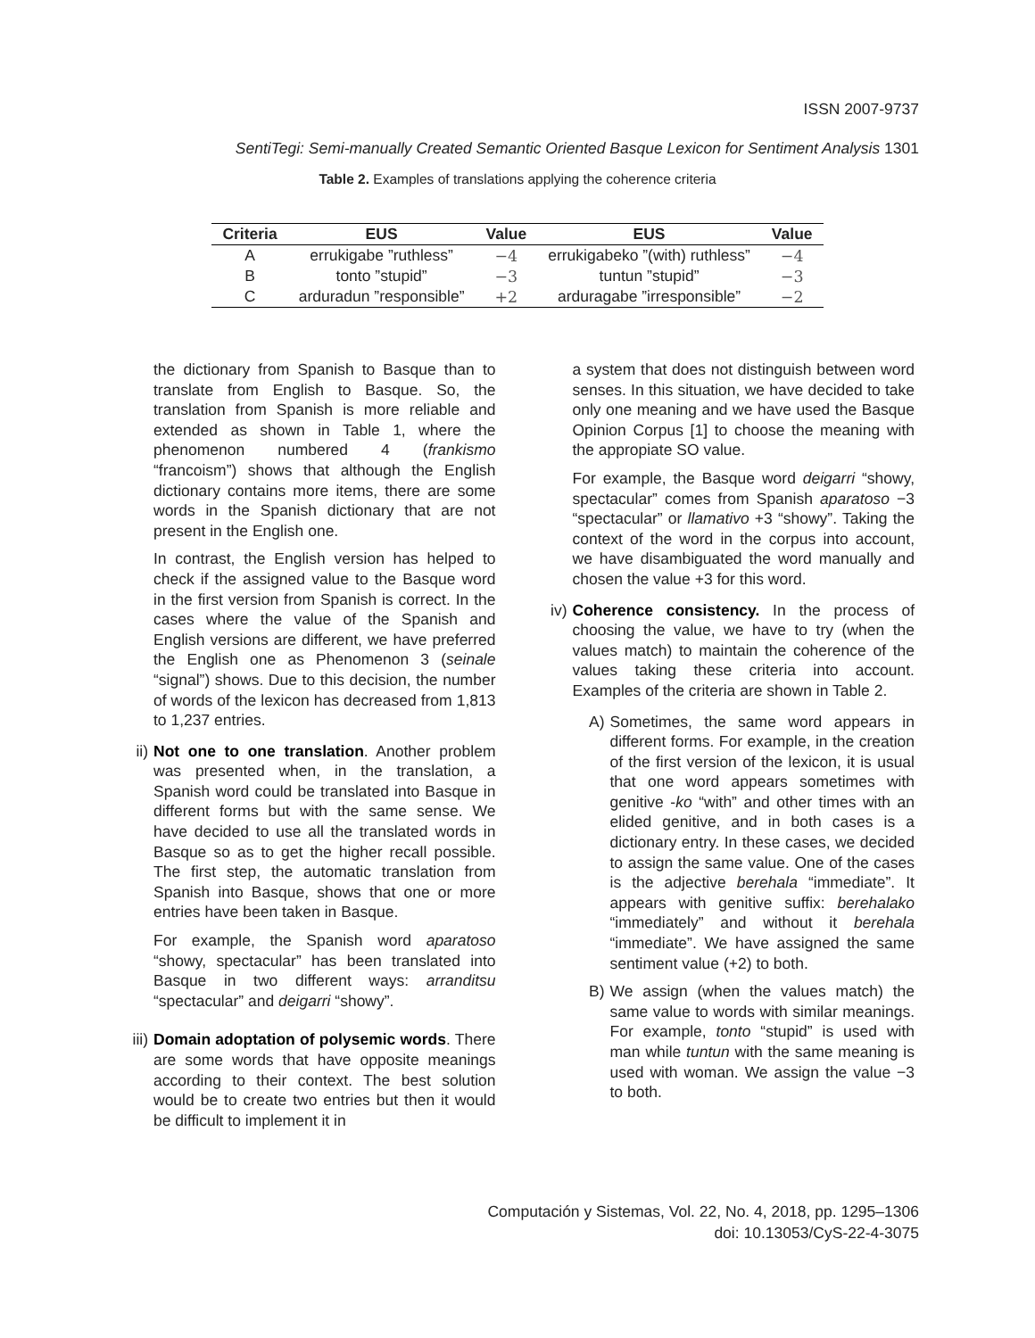ISSN 2007-9737
SentiTegi: Semi-manually Created Semantic Oriented Basque Lexicon for Sentiment Analysis 1301
Table 2. Examples of translations applying the coherence criteria
| Criteria | EUS | Value | EUS | Value |
| --- | --- | --- | --- | --- |
| A | errukigabe ”ruthless” | −4 | errukigabeko ”(with) ruthless” | −4 |
| B | tonto ”stupid” | −3 | tuntun ”stupid” | −3 |
| C | arduradun ”responsible” | +2 | arduragabe ”irresponsible” | −2 |
the dictionary from Spanish to Basque than to translate from English to Basque. So, the translation from Spanish is more reliable and extended as shown in Table 1, where the phenomenon numbered 4 (frankismo “francoism”) shows that although the English dictionary contains more items, there are some words in the Spanish dictionary that are not present in the English one.
In contrast, the English version has helped to check if the assigned value to the Basque word in the first version from Spanish is correct. In the cases where the value of the Spanish and English versions are different, we have preferred the English one as Phenomenon 3 (seinale “signal”) shows. Due to this decision, the number of words of the lexicon has decreased from 1,813 to 1,237 entries.
ii) Not one to one translation. Another problem was presented when, in the translation, a Spanish word could be translated into Basque in different forms but with the same sense. We have decided to use all the translated words in Basque so as to get the higher recall possible. The first step, the automatic translation from Spanish into Basque, shows that one or more entries have been taken in Basque.
For example, the Spanish word aparatoso “showy, spectacular” has been translated into Basque in two different ways: arranditsu “spectacular” and deigarri “showy”.
iii) Domain adoptation of polysemic words. There are some words that have opposite meanings according to their context. The best solution would be to create two entries but then it would be difficult to implement it in
a system that does not distinguish between word senses. In this situation, we have decided to take only one meaning and we have used the Basque Opinion Corpus [1] to choose the meaning with the appropiate SO value.
For example, the Basque word deigarri “showy, spectacular” comes from Spanish aparatoso −3 “spectacular” or llamativo +3 “showy”. Taking the context of the word in the corpus into account, we have disambiguated the word manually and chosen the value +3 for this word.
iv) Coherence consistency. In the process of choosing the value, we have to try (when the values match) to maintain the coherence of the values taking these criteria into account. Examples of the criteria are shown in Table 2.
A) Sometimes, the same word appears in different forms. For example, in the creation of the first version of the lexicon, it is usual that one word appears sometimes with genitive -ko “with” and other times with an elided genitive, and in both cases is a dictionary entry. In these cases, we decided to assign the same value. One of the cases is the adjective berehala “immediate”. It appears with genitive suffix: berehalako “immediately” and without it berehala “immediate”. We have assigned the same sentiment value (+2) to both.
B) We assign (when the values match) the same value to words with similar meanings. For example, tonto “stupid” is used with man while tuntun with the same meaning is used with woman. We assign the value −3 to both.
Computación y Sistemas, Vol. 22, No. 4, 2018, pp. 1295–1306
doi: 10.13053/CyS-22-4-3075